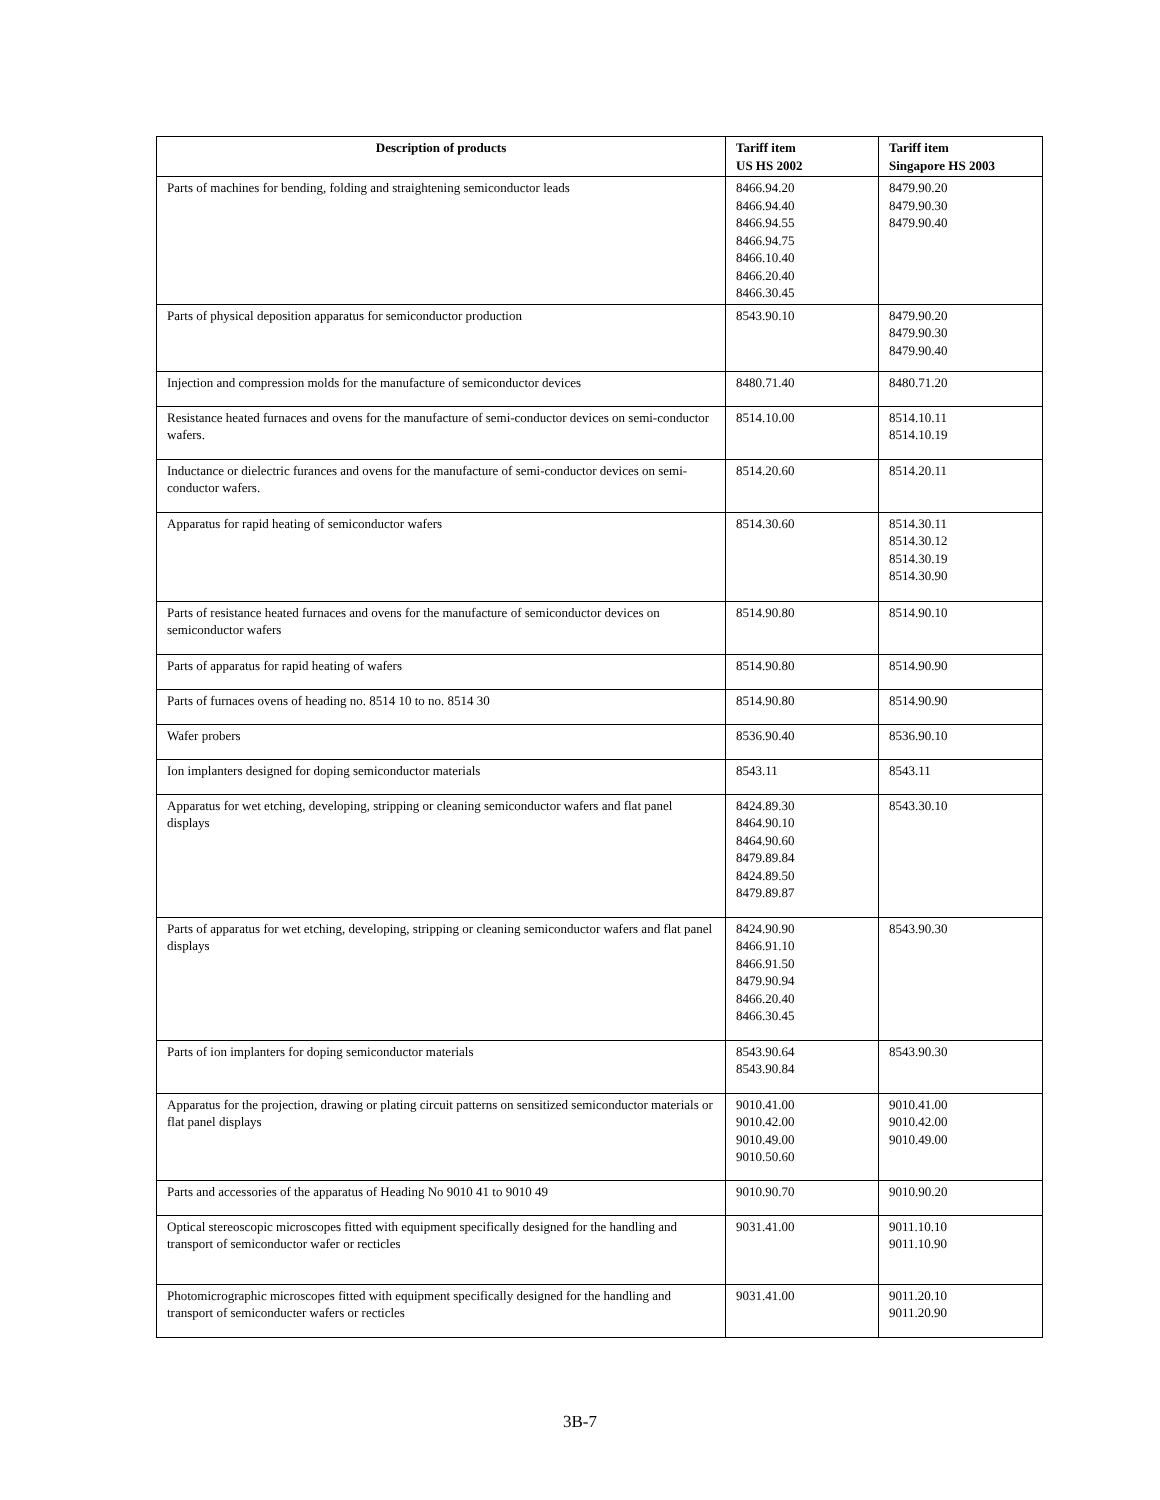| Description of products | Tariff item US HS 2002 | Tariff item Singapore HS 2003 |
| --- | --- | --- |
| Parts of machines for bending, folding and straightening semiconductor leads | 8466.94.20 8466.94.40 8466.94.55 8466.94.75 8466.10.40 8466.20.40 8466.30.45 | 8479.90.20 8479.90.30 8479.90.40 |
| Parts of physical deposition apparatus for semiconductor production | 8543.90.10 | 8479.90.20 8479.90.30 8479.90.40 |
| Injection and compression molds for the manufacture of semiconductor devices | 8480.71.40 | 8480.71.20 |
| Resistance heated furnaces and ovens for the manufacture of semi-conductor devices on semi-conductor wafers. | 8514.10.00 | 8514.10.11 8514.10.19 |
| Inductance or dielectric furances and ovens for the manufacture of semi-conductor devices on semi-conductor wafers. | 8514.20.60 | 8514.20.11 |
| Apparatus for rapid heating of semiconductor wafers | 8514.30.60 | 8514.30.11 8514.30.12 8514.30.19 8514.30.90 |
| Parts of resistance heated furnaces and ovens for the manufacture of semiconductor devices on semiconductor wafers | 8514.90.80 | 8514.90.10 |
| Parts of apparatus for rapid heating of wafers | 8514.90.80 | 8514.90.90 |
| Parts of furnaces ovens of heading no. 8514 10 to no. 8514 30 | 8514.90.80 | 8514.90.90 |
| Wafer probers | 8536.90.40 | 8536.90.10 |
| Ion implanters designed for doping semiconductor materials | 8543.11 | 8543.11 |
| Apparatus for wet etching, developing, stripping or cleaning semiconductor wafers and flat panel displays | 8424.89.30 8464.90.10 8464.90.60 8479.89.84 8424.89.50 8479.89.87 | 8543.30.10 |
| Parts of apparatus for wet etching, developing, stripping or cleaning semiconductor wafers and flat panel displays | 8424.90.90 8466.91.10 8466.91.50 8479.90.94 8466.20.40 8466.30.45 | 8543.90.30 |
| Parts of ion implanters for doping semiconductor materials | 8543.90.64 8543.90.84 | 8543.90.30 |
| Apparatus for the projection, drawing or plating circuit patterns on sensitized semiconductor materials or flat panel displays | 9010.41.00 9010.42.00 9010.49.00 9010.50.60 | 9010.41.00 9010.42.00 9010.49.00 |
| Parts and accessories of the apparatus of Heading No 9010 41 to 9010 49 | 9010.90.70 | 9010.90.20 |
| Optical stereoscopic microscopes fitted with equipment specifically designed for the handling and transport of semiconductor wafer or recticles | 9031.41.00 | 9011.10.10 9011.10.90 |
| Photomicrographic microscopes fitted with equipment specifically designed for the handling and transport of semiconducter wafers or recticles | 9031.41.00 | 9011.20.10 9011.20.90 |
3B-7